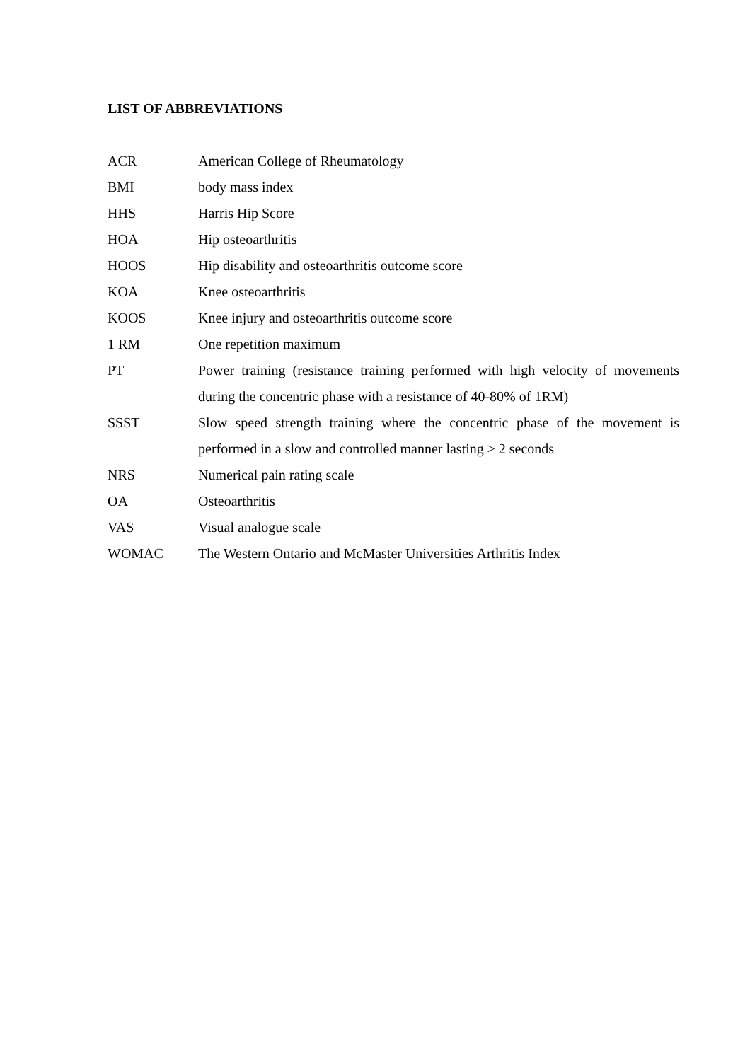LIST OF ABBREVIATIONS
ACR American College of Rheumatology
BMI body mass index
HHS Harris Hip Score
HOA Hip osteoarthritis
HOOS Hip disability and osteoarthritis outcome score
KOA Knee osteoarthritis
KOOS Knee injury and osteoarthritis outcome score
1 RM One repetition maximum
PT Power training (resistance training performed with high velocity of movements during the concentric phase with a resistance of 40-80% of 1RM)
SSST Slow speed strength training where the concentric phase of the movement is performed in a slow and controlled manner lasting ≥ 2 seconds
NRS Numerical pain rating scale
OA Osteoarthritis
VAS Visual analogue scale
WOMAC The Western Ontario and McMaster Universities Arthritis Index